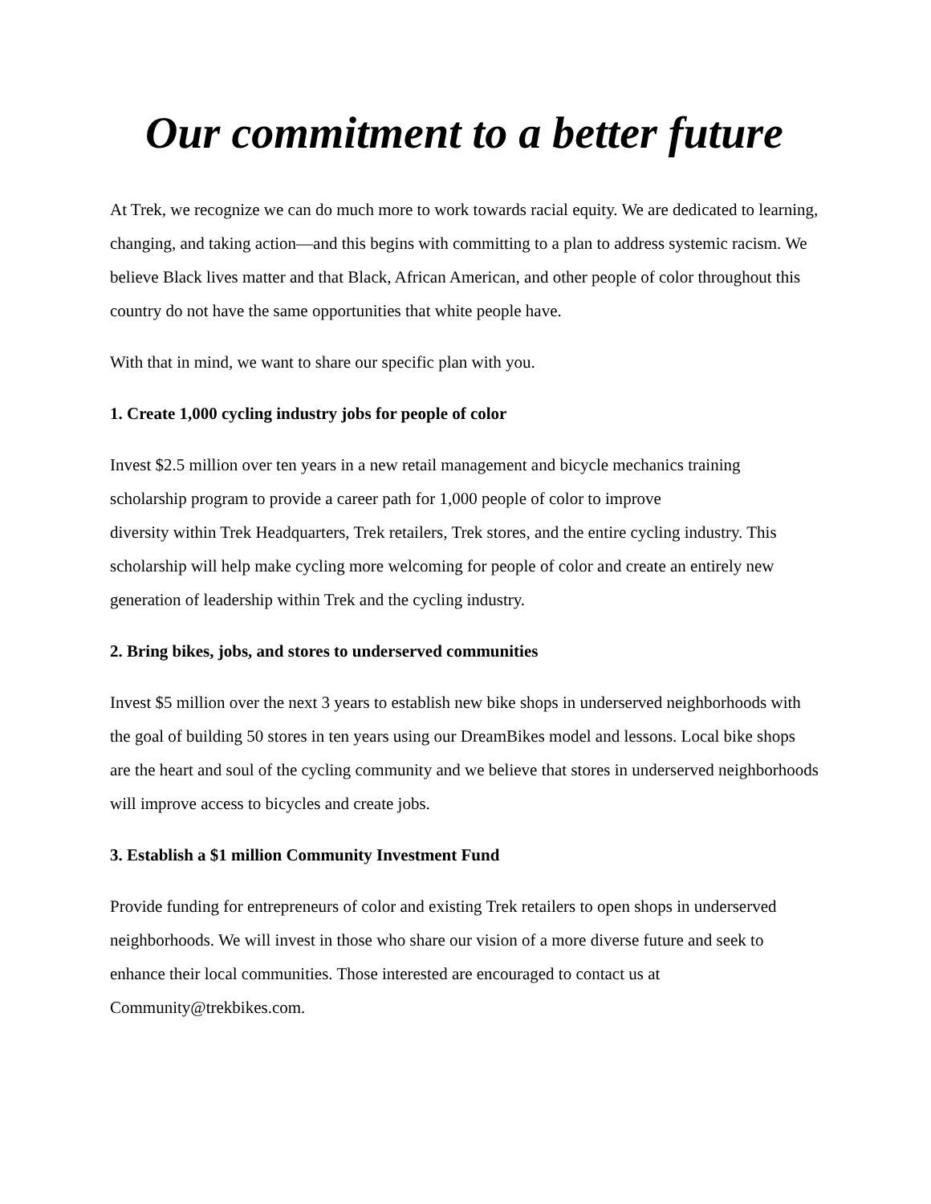Our commitment to a better future
At Trek, we recognize we can do much more to work towards racial equity. We are dedicated to learning, changing, and taking action—and this begins with committing to a plan to address systemic racism. We believe Black lives matter and that Black, African American, and other people of color throughout this country do not have the same opportunities that white people have.
With that in mind, we want to share our specific plan with you.
1. Create 1,000 cycling industry jobs for people of color
Invest $2.5 million over ten years in a new retail management and bicycle mechanics training scholarship program to provide a career path for 1,000 people of color to improve
diversity within Trek Headquarters, Trek retailers, Trek stores, and the entire cycling industry. This scholarship will help make cycling more welcoming for people of color and create an entirely new generation of leadership within Trek and the cycling industry.
2. Bring bikes, jobs, and stores to underserved communities
Invest $5 million over the next 3 years to establish new bike shops in underserved neighborhoods with the goal of building 50 stores in ten years using our DreamBikes model and lessons. Local bike shops are the heart and soul of the cycling community and we believe that stores in underserved neighborhoods will improve access to bicycles and create jobs.
3. Establish a $1 million Community Investment Fund
Provide funding for entrepreneurs of color and existing Trek retailers to open shops in underserved neighborhoods. We will invest in those who share our vision of a more diverse future and seek to enhance their local communities. Those interested are encouraged to contact us at Community@trekbikes.com.